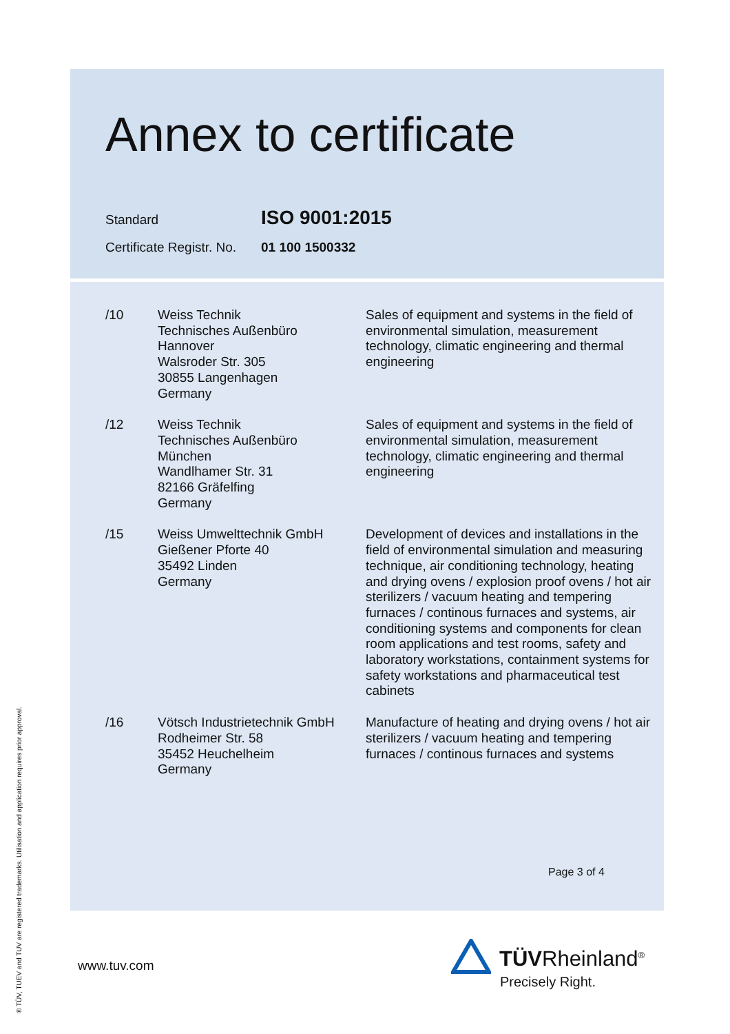® TÜV, TUEV and TUV are registered trademarks. Utilisation and application requires prior approval.
Annex to certificate
Standard ISO 9001:2015
Certificate Registr. No. 01 100 1500332
| /10 | Weiss Technik Technisches Außenbüro Hannover Walsroder Str. 305 30855 Langenhagen Germany | Sales of equipment and systems in the field of environmental simulation, measurement technology, climatic engineering and thermal engineering |
| /12 | Weiss Technik Technisches Außenbüro München Wandlhamer Str. 31 82166 Gräfelfing Germany | Sales of equipment and systems in the field of environmental simulation, measurement technology, climatic engineering and thermal engineering |
| /15 | Weiss Umwelttechnik GmbH Gießener Pforte 40 35492 Linden Germany | Development of devices and installations in the field of environmental simulation and measuring technique, air conditioning technology, heating and drying ovens / explosion proof ovens / hot air sterilizers / vacuum heating and tempering furnaces / continous furnaces and systems, air conditioning systems and components for clean room applications and test rooms, safety and laboratory workstations, containment systems for safety workstations and pharmaceutical test cabinets |
| /16 | Vötsch Industrietechnik GmbH Rodheimer Str. 58 35452 Heuchelheim Germany | Manufacture of heating and drying ovens / hot air sterilizers / vacuum heating and tempering furnaces / continous furnaces and systems |
Page 3 of 4
www.tuv.com TÜVRheinland<sup>®</sup>
Precisely Right.